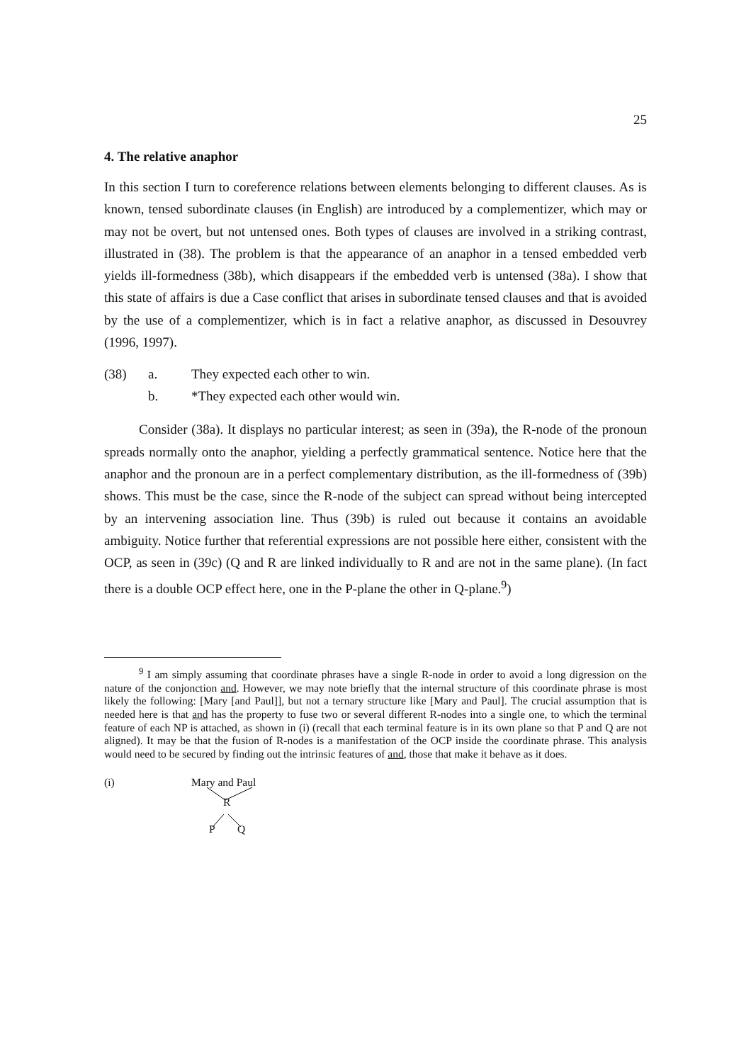25
4. The relative anaphor
In this section I turn to coreference relations between elements belonging to different clauses. As is known, tensed subordinate clauses (in English) are introduced by a complementizer, which may or may not be overt, but not untensed ones. Both types of clauses are involved in a striking contrast, illustrated in (38). The problem is that the appearance of an anaphor in a tensed embedded verb yields ill-formedness (38b), which disappears if the embedded verb is untensed (38a). I show that this state of affairs is due a Case conflict that arises in subordinate tensed clauses and that is avoided by the use of a complementizer, which is in fact a relative anaphor, as discussed in Desouvrey (1996, 1997).
(38) a. They expected each other to win.
b. *They expected each other would win.
Consider (38a). It displays no particular interest; as seen in (39a), the R-node of the pronoun spreads normally onto the anaphor, yielding a perfectly grammatical sentence. Notice here that the anaphor and the pronoun are in a perfect complementary distribution, as the ill-formedness of (39b) shows. This must be the case, since the R-node of the subject can spread without being intercepted by an intervening association line. Thus (39b) is ruled out because it contains an avoidable ambiguity. Notice further that referential expressions are not possible here either, consistent with the OCP, as seen in (39c) (Q and R are linked individually to R and are not in the same plane). (In fact there is a double OCP effect here, one in the P-plane the other in Q-plane.<sup>9</sup>)
<sup>9</sup> I am simply assuming that coordinate phrases have a single R-node in order to avoid a long digression on the nature of the conjonction and. However, we may note briefly that the internal structure of this coordinate phrase is most likely the following: [Mary [and Paul]], but not a ternary structure like [Mary and Paul]. The crucial assumption that is needed here is that and has the property to fuse two or several different R-nodes into a single one, to which the terminal feature of each NP is attached, as shown in (i) (recall that each terminal feature is in its own plane so that P and Q are not aligned). It may be that the fusion of R-nodes is a manifestation of the OCP inside the coordinate phrase. This analysis would need to be secured by finding out the intrinsic features of and, those that make it behave as it does.
(i)
Mary and Paul
R
P Q